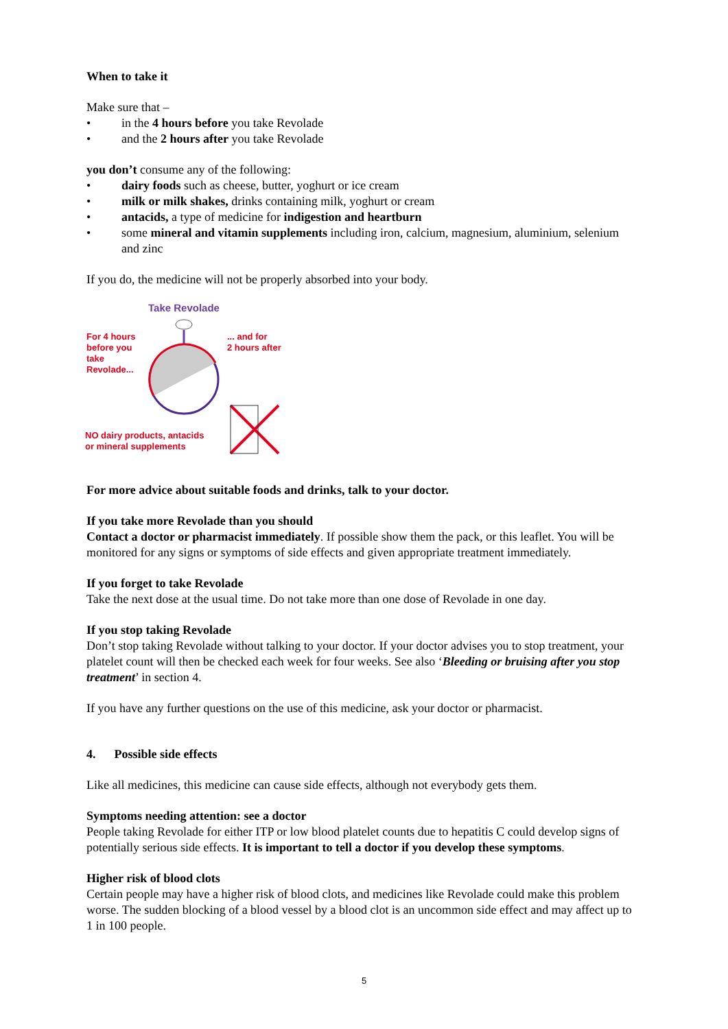When to take it
Make sure that –
in the 4 hours before you take Revolade
and the 2 hours after you take Revolade
you don’t consume any of the following:
dairy foods such as cheese, butter, yoghurt or ice cream
milk or milk shakes, drinks containing milk, yoghurt or cream
antacids, a type of medicine for indigestion and heartburn
some mineral and vitamin supplements including iron, calcium, magnesium, aluminium, selenium and zinc
If you do, the medicine will not be properly absorbed into your body.
Take Revolade
For 4 hours
before you
take
Revolade...
... and for
2 hours after
NO dairy products, antacids
or mineral supplements
For more advice about suitable foods and drinks, talk to your doctor.
If you take more Revolade than you should
Contact a doctor or pharmacist immediately. If possible show them the pack, or this leaflet. You will be monitored for any signs or symptoms of side effects and given appropriate treatment immediately.
If you forget to take Revolade
Take the next dose at the usual time. Do not take more than one dose of Revolade in one day.
If you stop taking Revolade
Don’t stop taking Revolade without talking to your doctor. If your doctor advises you to stop treatment, your platelet count will then be checked each week for four weeks. See also ‘Bleeding or bruising after you stop treatment’ in section 4.
If you have any further questions on the use of this medicine, ask your doctor or pharmacist.
4. Possible side effects
Like all medicines, this medicine can cause side effects, although not everybody gets them.
Symptoms needing attention: see a doctor
People taking Revolade for either ITP or low blood platelet counts due to hepatitis C could develop signs of potentially serious side effects. It is important to tell a doctor if you develop these symptoms.
Higher risk of blood clots
Certain people may have a higher risk of blood clots, and medicines like Revolade could make this problem worse. The sudden blocking of a blood vessel by a blood clot is an uncommon side effect and may affect up to 1 in 100 people.
5